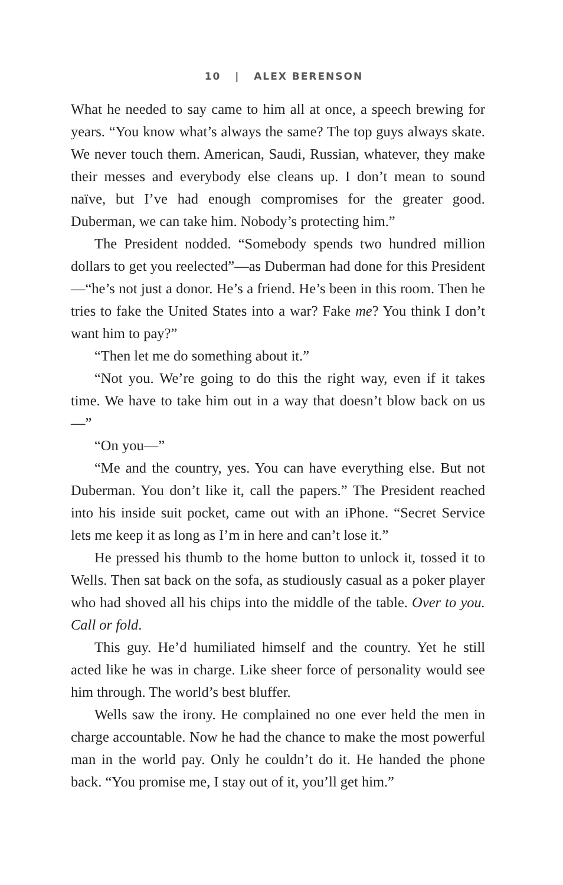10 | ALEX BERENSON
What he needed to say came to him all at once, a speech brewing for years. “You know what’s always the same? The top guys always skate. We never touch them. American, Saudi, Russian, whatever, they make their messes and everybody else cleans up. I don’t mean to sound naïve, but I’ve had enough compromises for the greater good. Duberman, we can take him. Nobody’s protecting him.”
The President nodded. “Somebody spends two hundred million dollars to get you reelected”—as Duberman had done for this President—“he’s not just a donor. He’s a friend. He’s been in this room. Then he tries to fake the United States into a war? Fake me? You think I don’t want him to pay?”
“Then let me do something about it.”
“Not you. We’re going to do this the right way, even if it takes time. We have to take him out in a way that doesn’t blow back on us—”
“On you—”
“Me and the country, yes. You can have everything else. But not Duberman. You don’t like it, call the papers.” The President reached into his inside suit pocket, came out with an iPhone. “Secret Service lets me keep it as long as I’m in here and can’t lose it.”
He pressed his thumb to the home button to unlock it, tossed it to Wells. Then sat back on the sofa, as studiously casual as a poker player who had shoved all his chips into the middle of the table. Over to you. Call or fold.
This guy. He’d humiliated himself and the country. Yet he still acted like he was in charge. Like sheer force of personality would see him through. The world’s best bluffer.
Wells saw the irony. He complained no one ever held the men in charge accountable. Now he had the chance to make the most powerful man in the world pay. Only he couldn’t do it. He handed the phone back. “You promise me, I stay out of it, you’ll get him.”